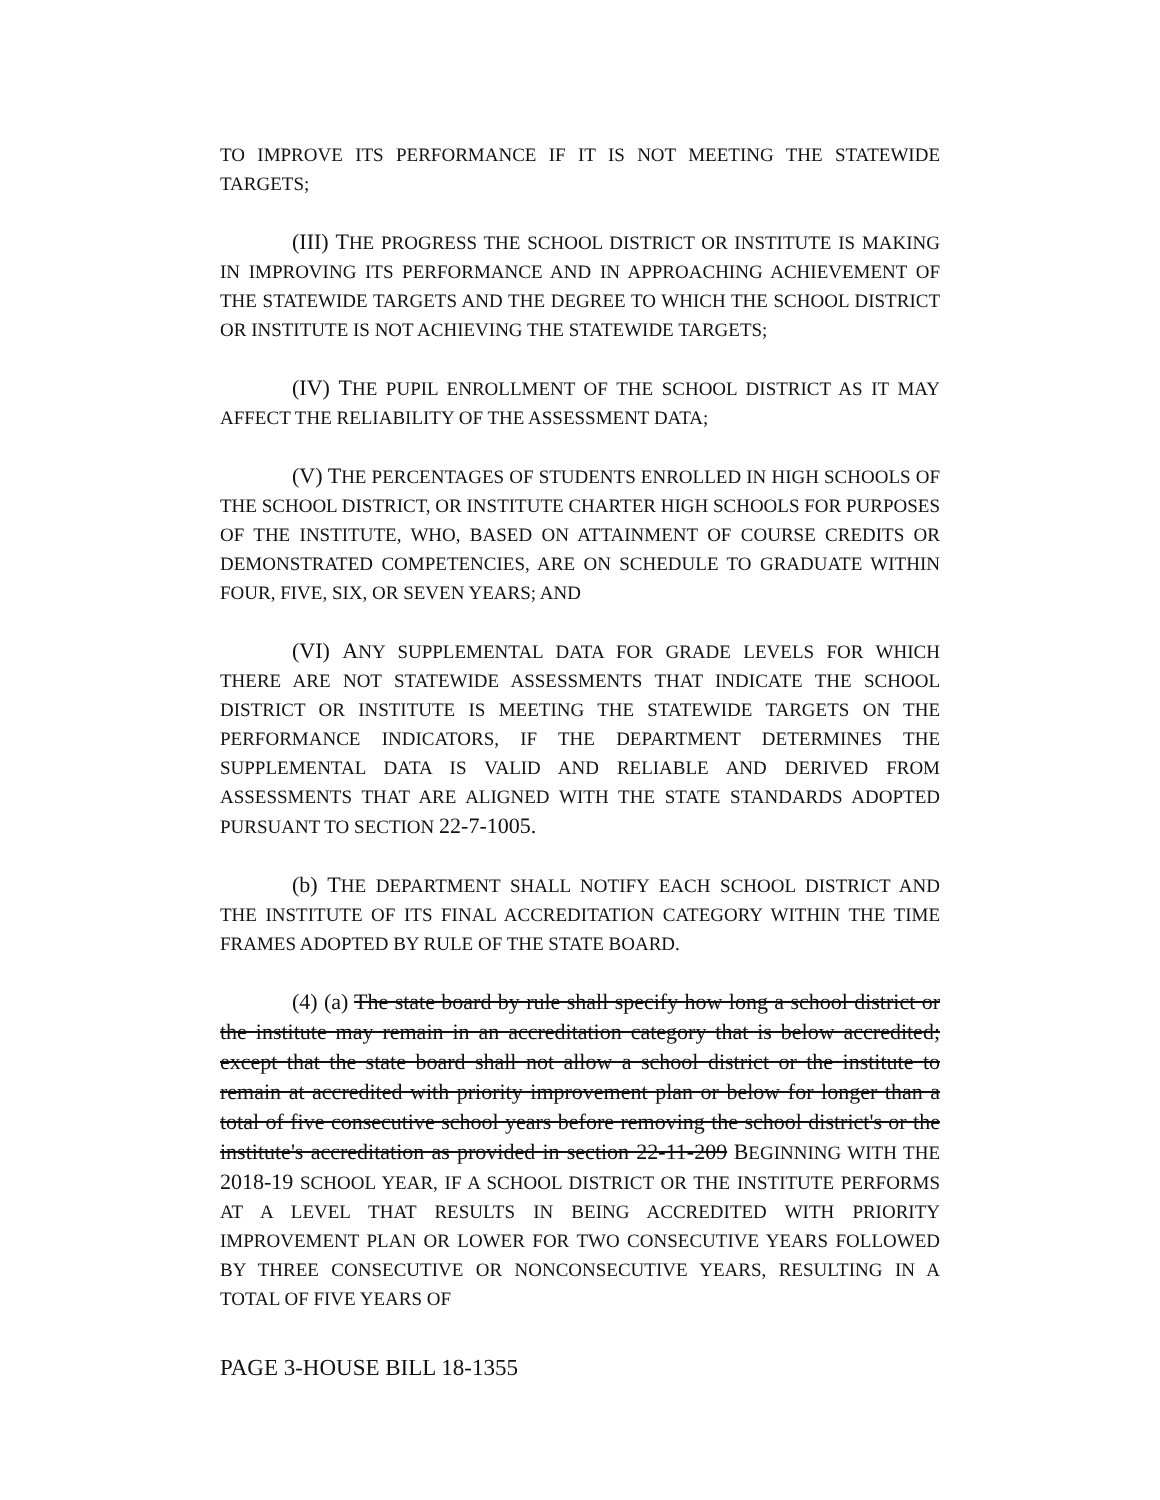TO IMPROVE ITS PERFORMANCE IF IT IS NOT MEETING THE STATEWIDE TARGETS;
(III) THE PROGRESS THE SCHOOL DISTRICT OR INSTITUTE IS MAKING IN IMPROVING ITS PERFORMANCE AND IN APPROACHING ACHIEVEMENT OF THE STATEWIDE TARGETS AND THE DEGREE TO WHICH THE SCHOOL DISTRICT OR INSTITUTE IS NOT ACHIEVING THE STATEWIDE TARGETS;
(IV) THE PUPIL ENROLLMENT OF THE SCHOOL DISTRICT AS IT MAY AFFECT THE RELIABILITY OF THE ASSESSMENT DATA;
(V) THE PERCENTAGES OF STUDENTS ENROLLED IN HIGH SCHOOLS OF THE SCHOOL DISTRICT, OR INSTITUTE CHARTER HIGH SCHOOLS FOR PURPOSES OF THE INSTITUTE, WHO, BASED ON ATTAINMENT OF COURSE CREDITS OR DEMONSTRATED COMPETENCIES, ARE ON SCHEDULE TO GRADUATE WITHIN FOUR, FIVE, SIX, OR SEVEN YEARS; AND
(VI) ANY SUPPLEMENTAL DATA FOR GRADE LEVELS FOR WHICH THERE ARE NOT STATEWIDE ASSESSMENTS THAT INDICATE THE SCHOOL DISTRICT OR INSTITUTE IS MEETING THE STATEWIDE TARGETS ON THE PERFORMANCE INDICATORS, IF THE DEPARTMENT DETERMINES THE SUPPLEMENTAL DATA IS VALID AND RELIABLE AND DERIVED FROM ASSESSMENTS THAT ARE ALIGNED WITH THE STATE STANDARDS ADOPTED PURSUANT TO SECTION 22-7-1005.
(b) THE DEPARTMENT SHALL NOTIFY EACH SCHOOL DISTRICT AND THE INSTITUTE OF ITS FINAL ACCREDITATION CATEGORY WITHIN THE TIME FRAMES ADOPTED BY RULE OF THE STATE BOARD.
(4) (a) The state board by rule shall specify how long a school district or the institute may remain in an accreditation category that is below accredited; except that the state board shall not allow a school district or the institute to remain at accredited with priority improvement plan or below for longer than a total of five consecutive school years before removing the school district's or the institute's accreditation as provided in section 22-11-209 BEGINNING WITH THE 2018-19 SCHOOL YEAR, IF A SCHOOL DISTRICT OR THE INSTITUTE PERFORMS AT A LEVEL THAT RESULTS IN BEING ACCREDITED WITH PRIORITY IMPROVEMENT PLAN OR LOWER FOR TWO CONSECUTIVE YEARS FOLLOWED BY THREE CONSECUTIVE OR NONCONSECUTIVE YEARS, RESULTING IN A TOTAL OF FIVE YEARS OF
PAGE 3-HOUSE BILL 18-1355